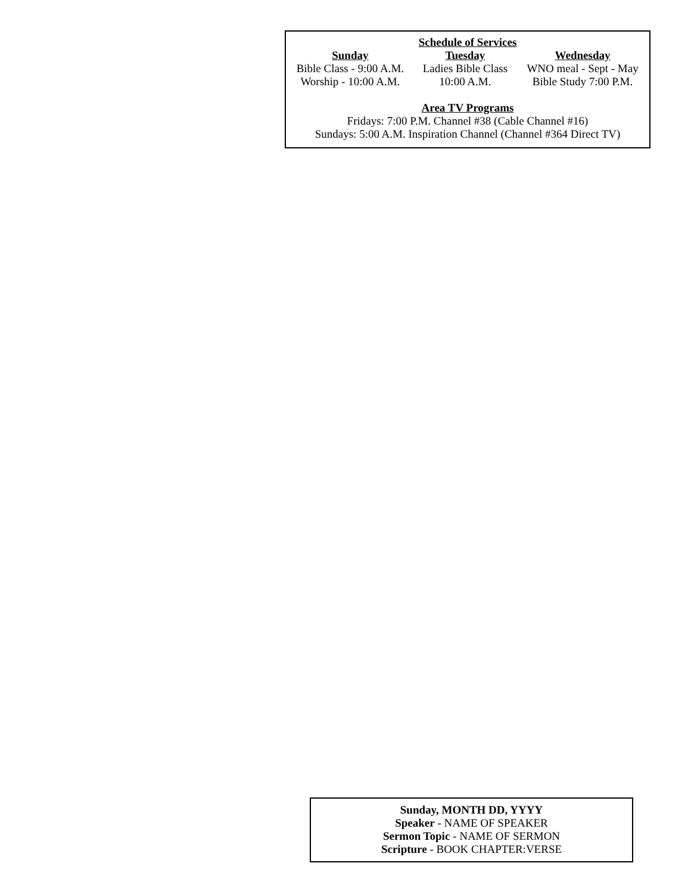Schedule of Services
| Sunday | Tuesday | Wednesday |
| --- | --- | --- |
| Bible Class - 9:00 A.M. | Ladies Bible Class | WNO meal - Sept - May |
| Worship - 10:00 A.M. | 10:00 A.M. | Bible Study 7:00 P.M. |
Area TV Programs
Fridays: 7:00 P.M. Channel #38 (Cable Channel #16)
Sundays: 5:00 A.M. Inspiration Channel (Channel #364 Direct TV)
Sunday, MONTH DD, YYYY
Speaker - NAME OF SPEAKER
Sermon Topic - NAME OF SERMON
Scripture - BOOK CHAPTER:VERSE